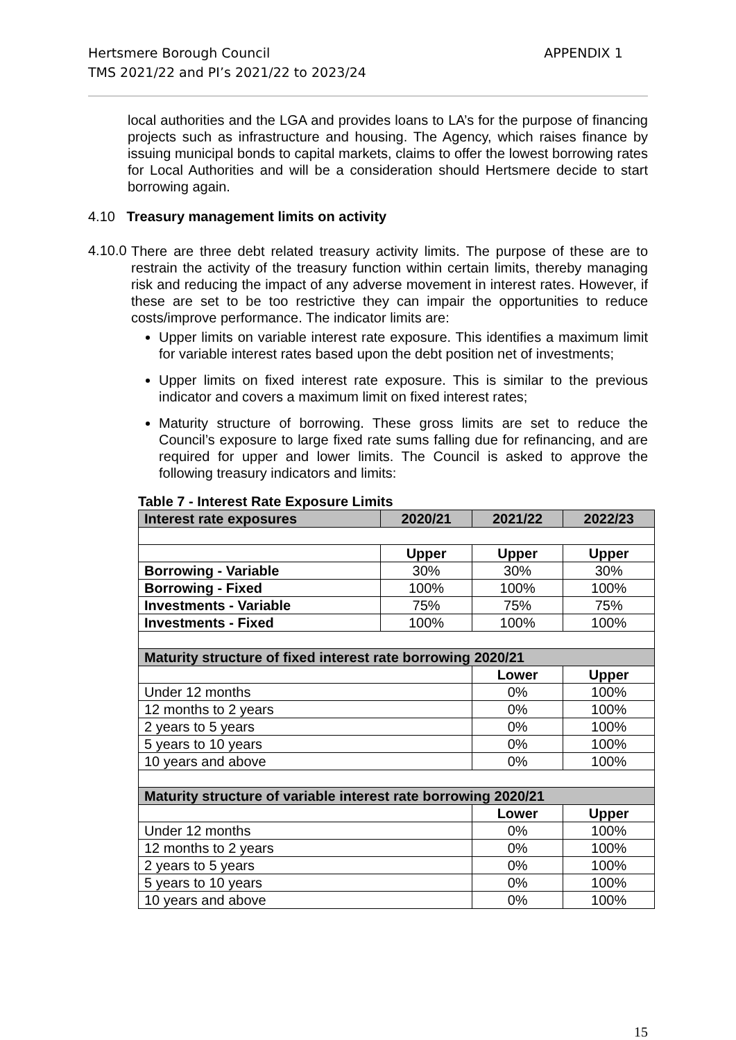Hertsmere Borough Council
TMS 2021/22 and PI’s 2021/22 to 2023/24
APPENDIX 1
local authorities and the LGA and provides loans to LA’s for the purpose of financing projects such as infrastructure and housing. The Agency, which raises finance by issuing municipal bonds to capital markets, claims to offer the lowest borrowing rates for Local Authorities and will be a consideration should Hertsmere decide to start borrowing again.
4.10 Treasury management limits on activity
4.10.0
There are three debt related treasury activity limits. The purpose of these are to restrain the activity of the treasury function within certain limits, thereby managing risk and reducing the impact of any adverse movement in interest rates. However, if these are set to be too restrictive they can impair the opportunities to reduce costs/improve performance. The indicator limits are:
Upper limits on variable interest rate exposure. This identifies a maximum limit for variable interest rates based upon the debt position net of investments;
Upper limits on fixed interest rate exposure. This is similar to the previous indicator and covers a maximum limit on fixed interest rates;
Maturity structure of borrowing. These gross limits are set to reduce the Council’s exposure to large fixed rate sums falling due for refinancing, and are required for upper and lower limits. The Council is asked to approve the following treasury indicators and limits:
Table 7 - Interest Rate Exposure Limits
| Interest rate exposures | 2020/21 | 2021/22 | 2022/23 |
| --- | --- | --- | --- |
| | Upper | Upper | Upper |
| Borrowing - Variable | 30% | 30% | 30% |
| Borrowing - Fixed | 100% | 100% | 100% |
| Investments - Variable | 75% | 75% | 75% |
| Investments - Fixed | 100% | 100% | 100% |
| Maturity structure of fixed interest rate borrowing 2020/21 | | | |
| | | Lower | Upper |
| Under 12 months | | 0% | 100% |
| 12 months to 2 years | | 0% | 100% |
| 2 years to 5 years | | 0% | 100% |
| 5 years to 10 years | | 0% | 100% |
| 10 years and above | | 0% | 100% |
| Maturity structure of variable interest rate borrowing 2020/21 | | | |
| | | Lower | Upper |
| Under 12 months | | 0% | 100% |
| 12 months to 2 years | | 0% | 100% |
| 2 years to 5 years | | 0% | 100% |
| 5 years to 10 years | | 0% | 100% |
| 10 years and above | | 0% | 100% |
15